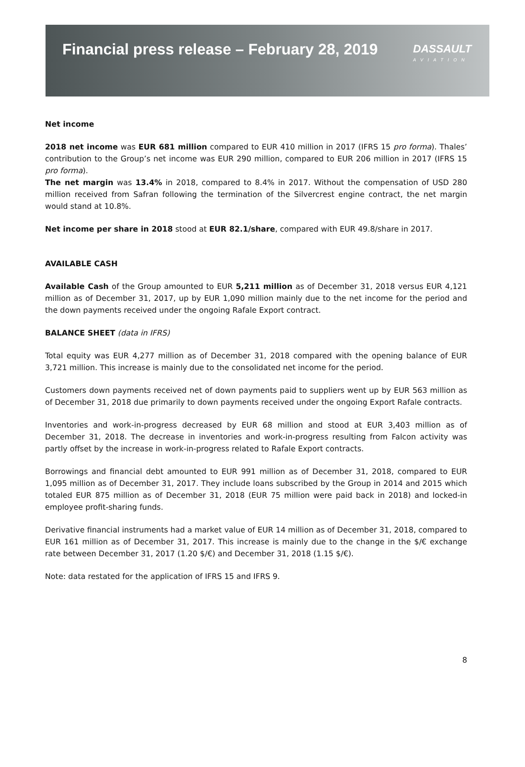Financial press release – February 28, 2019
DASSAULT
AVIATION
Net income
2018 net income was EUR 681 million compared to EUR 410 million in 2017 (IFRS 15 pro forma). Thales’ contribution to the Group’s net income was EUR 290 million, compared to EUR 206 million in 2017 (IFRS 15 pro forma).
The net margin was 13.4% in 2018, compared to 8.4% in 2017. Without the compensation of USD 280 million received from Safran following the termination of the Silvercrest engine contract, the net margin would stand at 10.8%.
Net income per share in 2018 stood at EUR 82.1/share, compared with EUR 49.8/share in 2017.
AVAILABLE CASH
Available Cash of the Group amounted to EUR 5,211 million as of December 31, 2018 versus EUR 4,121 million as of December 31, 2017, up by EUR 1,090 million mainly due to the net income for the period and the down payments received under the ongoing Rafale Export contract.
BALANCE SHEET (data in IFRS)
Total equity was EUR 4,277 million as of December 31, 2018 compared with the opening balance of EUR 3,721 million. This increase is mainly due to the consolidated net income for the period.
Customers down payments received net of down payments paid to suppliers went up by EUR 563 million as of December 31, 2018 due primarily to down payments received under the ongoing Export Rafale contracts.
Inventories and work-in-progress decreased by EUR 68 million and stood at EUR 3,403 million as of December 31, 2018. The decrease in inventories and work-in-progress resulting from Falcon activity was partly offset by the increase in work-in-progress related to Rafale Export contracts.
Borrowings and financial debt amounted to EUR 991 million as of December 31, 2018, compared to EUR 1,095 million as of December 31, 2017. They include loans subscribed by the Group in 2014 and 2015 which totaled EUR 875 million as of December 31, 2018 (EUR 75 million were paid back in 2018) and locked-in employee profit-sharing funds.
Derivative financial instruments had a market value of EUR 14 million as of December 31, 2018, compared to EUR 161 million as of December 31, 2017. This increase is mainly due to the change in the $/€ exchange rate between December 31, 2017 (1.20 $/€) and December 31, 2018 (1.15 $/€).
Note: data restated for the application of IFRS 15 and IFRS 9.
8